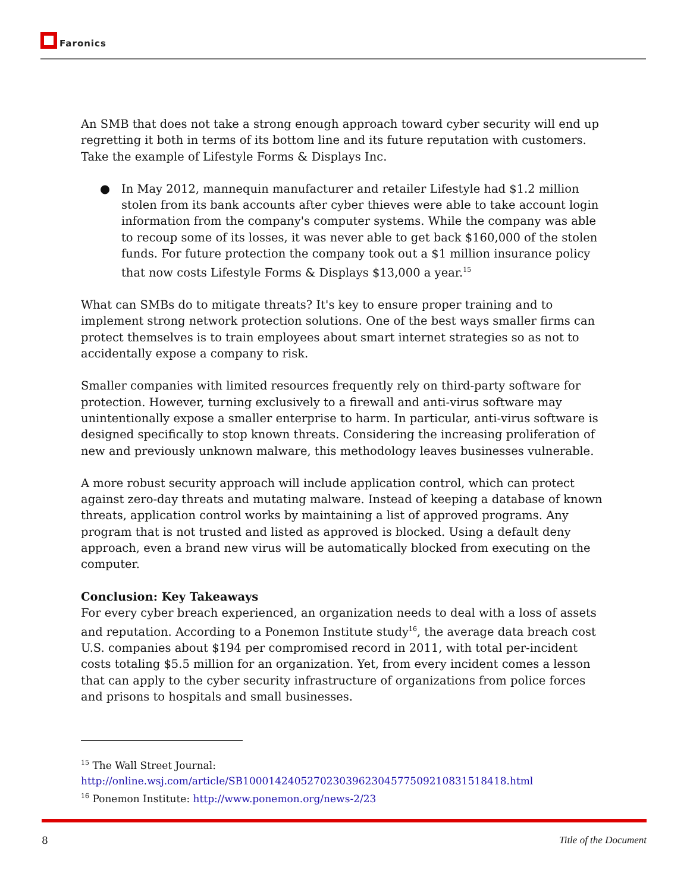Faronics
An SMB that does not take a strong enough approach toward cyber security will end up regretting it both in terms of its bottom line and its future reputation with customers. Take the example of Lifestyle Forms & Displays Inc.
● In May 2012, mannequin manufacturer and retailer Lifestyle had $1.2 million stolen from its bank accounts after cyber thieves were able to take account login information from the company's computer systems. While the company was able to recoup some of its losses, it was never able to get back $160,000 of the stolen funds. For future protection the company took out a $1 million insurance policy that now costs Lifestyle Forms & Displays $13,000 a year.<sup>15</sup>
What can SMBs do to mitigate threats? It's key to ensure proper training and to implement strong network protection solutions. One of the best ways smaller firms can protect themselves is to train employees about smart internet strategies so as not to accidentally expose a company to risk.
Smaller companies with limited resources frequently rely on third-party software for protection. However, turning exclusively to a firewall and anti-virus software may unintentionally expose a smaller enterprise to harm. In particular, anti-virus software is designed specifically to stop known threats. Considering the increasing proliferation of new and previously unknown malware, this methodology leaves businesses vulnerable.
A more robust security approach will include application control, which can protect against zero-day threats and mutating malware. Instead of keeping a database of known threats, application control works by maintaining a list of approved programs. Any program that is not trusted and listed as approved is blocked. Using a default deny approach, even a brand new virus will be automatically blocked from executing on the computer.
Conclusion: Key Takeaways
For every cyber breach experienced, an organization needs to deal with a loss of assets and reputation. According to a Ponemon Institute study<sup>16</sup>, the average data breach cost U.S. companies about $194 per compromised record in 2011, with total per-incident costs totaling $5.5 million for an organization. Yet, from every incident comes a lesson that can apply to the cyber security infrastructure of organizations from police forces and prisons to hospitals and small businesses.
<sup>15</sup> The Wall Street Journal:
http://online.wsj.com/article/SB10001424052702303962304577509210831518418.html
<sup>16</sup> Ponemon Institute: http://www.ponemon.org/news-2/23
8 Title of the Document